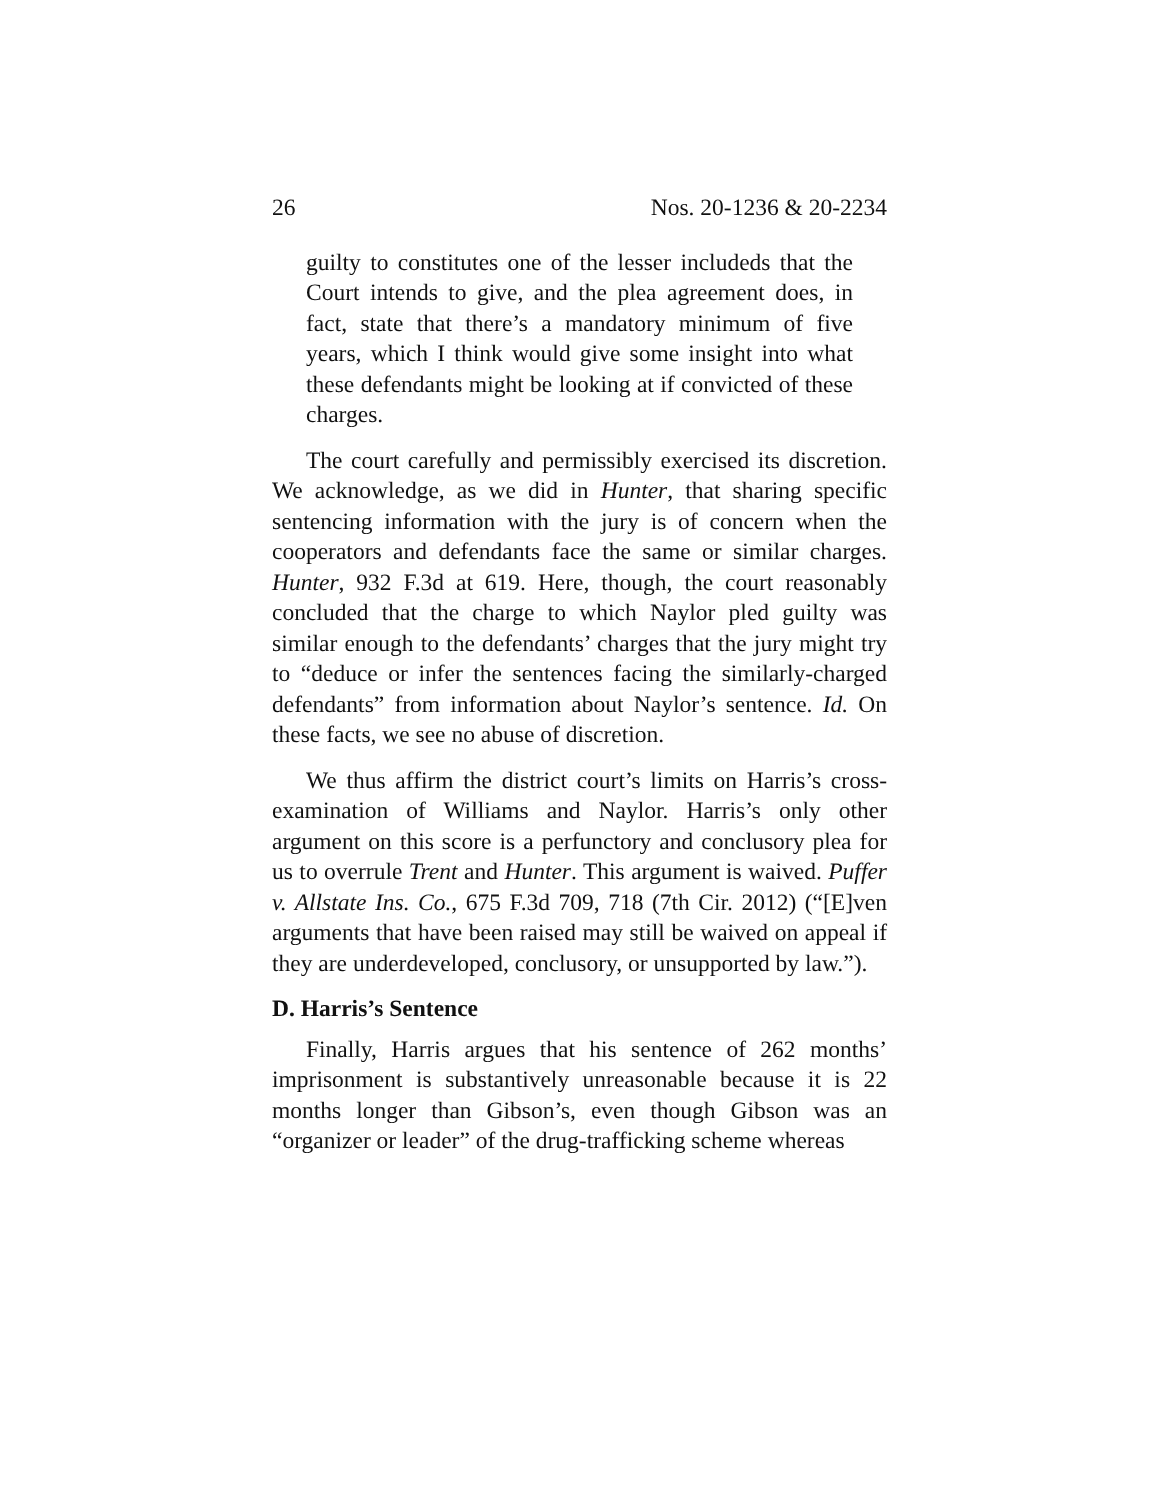26 Nos. 20-1236 & 20-2234
guilty to constitutes one of the lesser includeds that the Court intends to give, and the plea agreement does, in fact, state that there’s a mandatory minimum of five years, which I think would give some insight into what these defendants might be looking at if convicted of these charges.
The court carefully and permissibly exercised its discretion. We acknowledge, as we did in Hunter, that sharing specific sentencing information with the jury is of concern when the cooperators and defendants face the same or similar charges. Hunter, 932 F.3d at 619. Here, though, the court reasonably concluded that the charge to which Naylor pled guilty was similar enough to the defendants’ charges that the jury might try to “deduce or infer the sentences facing the similarly-charged defendants” from information about Naylor’s sentence. Id. On these facts, we see no abuse of discretion.
We thus affirm the district court’s limits on Harris’s cross-examination of Williams and Naylor. Harris’s only other argument on this score is a perfunctory and conclusory plea for us to overrule Trent and Hunter. This argument is waived. Puffer v. Allstate Ins. Co., 675 F.3d 709, 718 (7th Cir. 2012) (“[E]ven arguments that have been raised may still be waived on appeal if they are underdeveloped, conclusory, or unsupported by law.”).
D. Harris’s Sentence
Finally, Harris argues that his sentence of 262 months’ imprisonment is substantively unreasonable because it is 22 months longer than Gibson’s, even though Gibson was an “organizer or leader” of the drug-trafficking scheme whereas